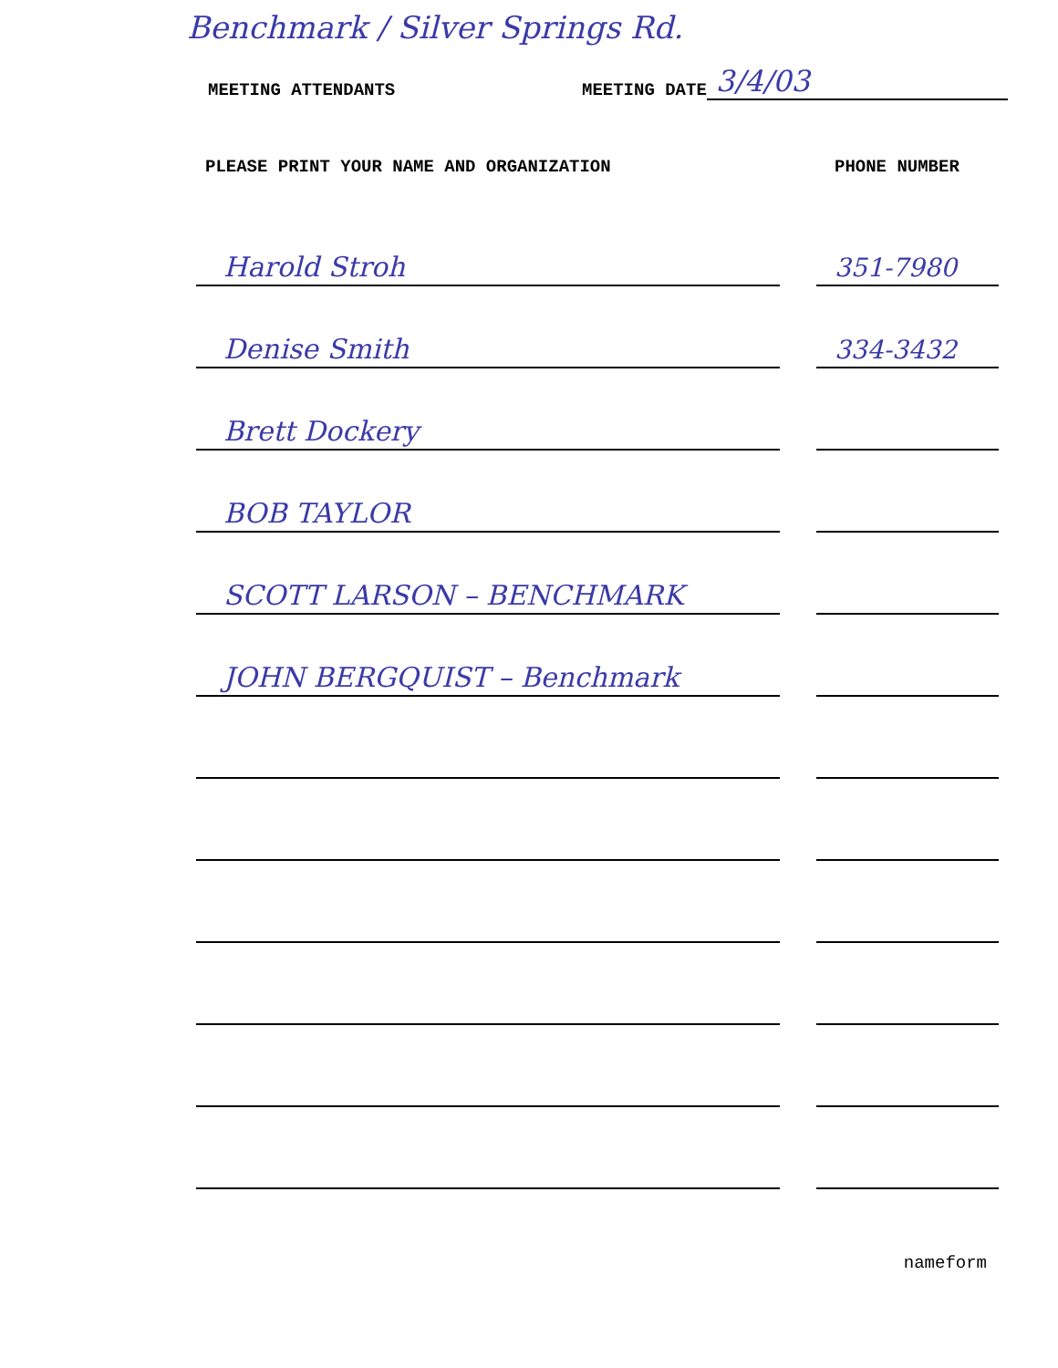Benchmark / Silver Springs Rd.
MEETING ATTENDANTS
MEETING DATE
3/4/03
PLEASE PRINT YOUR NAME AND ORGANIZATION PHONE NUMBER
| Harold Stroh | | 351-7980 |
| Denise Smith | | 334-3432 |
| Brett Dockery | | |
| BOB TAYLOR | | |
| SCOTT LARSON – BENCHMARK | | |
| JOHN BERGQUIST – Benchmark | | |
nameform